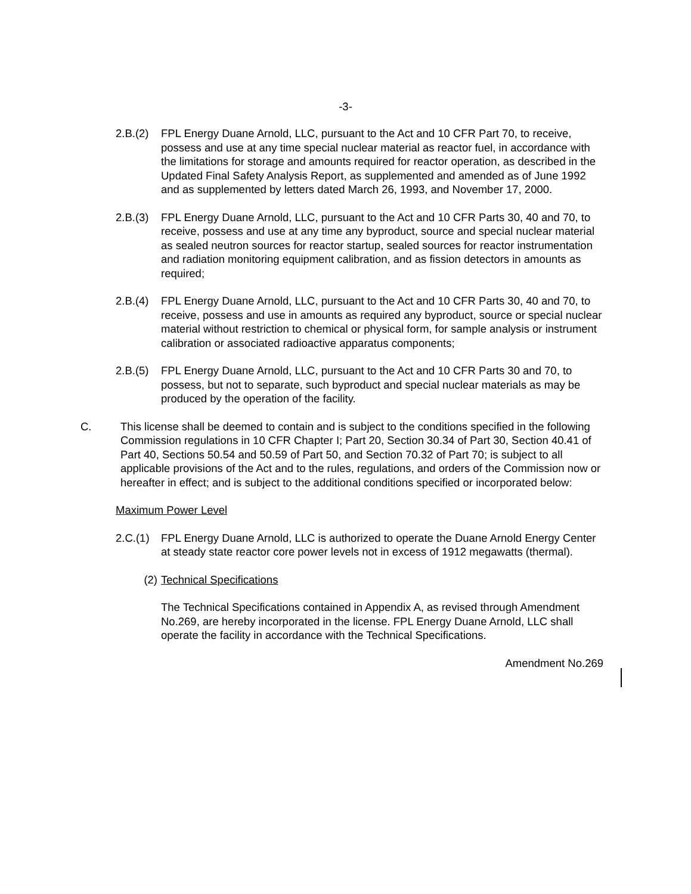-3-
2.B.(2)
FPL Energy Duane Arnold, LLC, pursuant to the Act and 10 CFR Part 70, to receive, possess and use at any time special nuclear material as reactor fuel, in accordance with the limitations for storage and amounts required for reactor operation, as described in the Updated Final Safety Analysis Report, as supplemented and amended as of June 1992 and as supplemented by letters dated March 26, 1993, and November 17, 2000.
2.B.(3)
FPL Energy Duane Arnold, LLC, pursuant to the Act and 10 CFR Parts 30, 40 and 70, to receive, possess and use at any time any byproduct, source and special nuclear material as sealed neutron sources for reactor startup, sealed sources for reactor instrumentation and radiation monitoring equipment calibration, and as fission detectors in amounts as required;
2.B.(4)
FPL Energy Duane Arnold, LLC, pursuant to the Act and 10 CFR Parts 30, 40 and 70, to receive, possess and use in amounts as required any byproduct, source or special nuclear material without restriction to chemical or physical form, for sample analysis or instrument calibration or associated radioactive apparatus components;
2.B.(5)
FPL Energy Duane Arnold, LLC, pursuant to the Act and 10 CFR Parts 30 and 70, to possess, but not to separate, such byproduct and special nuclear materials as may be produced by the operation of the facility.
C. This license shall be deemed to contain and is subject to the conditions specified in the following Commission regulations in 10 CFR Chapter I; Part 20, Section 30.34 of Part 30, Section 40.41 of Part 40, Sections 50.54 and 50.59 of Part 50, and Section 70.32 of Part 70; is subject to all applicable provisions of the Act and to the rules, regulations, and orders of the Commission now or hereafter in effect; and is subject to the additional conditions specified or incorporated below:
Maximum Power Level
2.C.(1)
FPL Energy Duane Arnold, LLC is authorized to operate the Duane Arnold Energy Center at steady state reactor core power levels not in excess of 1912 megawatts (thermal).
(2) Technical Specifications
The Technical Specifications contained in Appendix A, as revised through Amendment No.269, are hereby incorporated in the license. FPL Energy Duane Arnold, LLC shall operate the facility in accordance with the Technical Specifications.
Amendment No.269